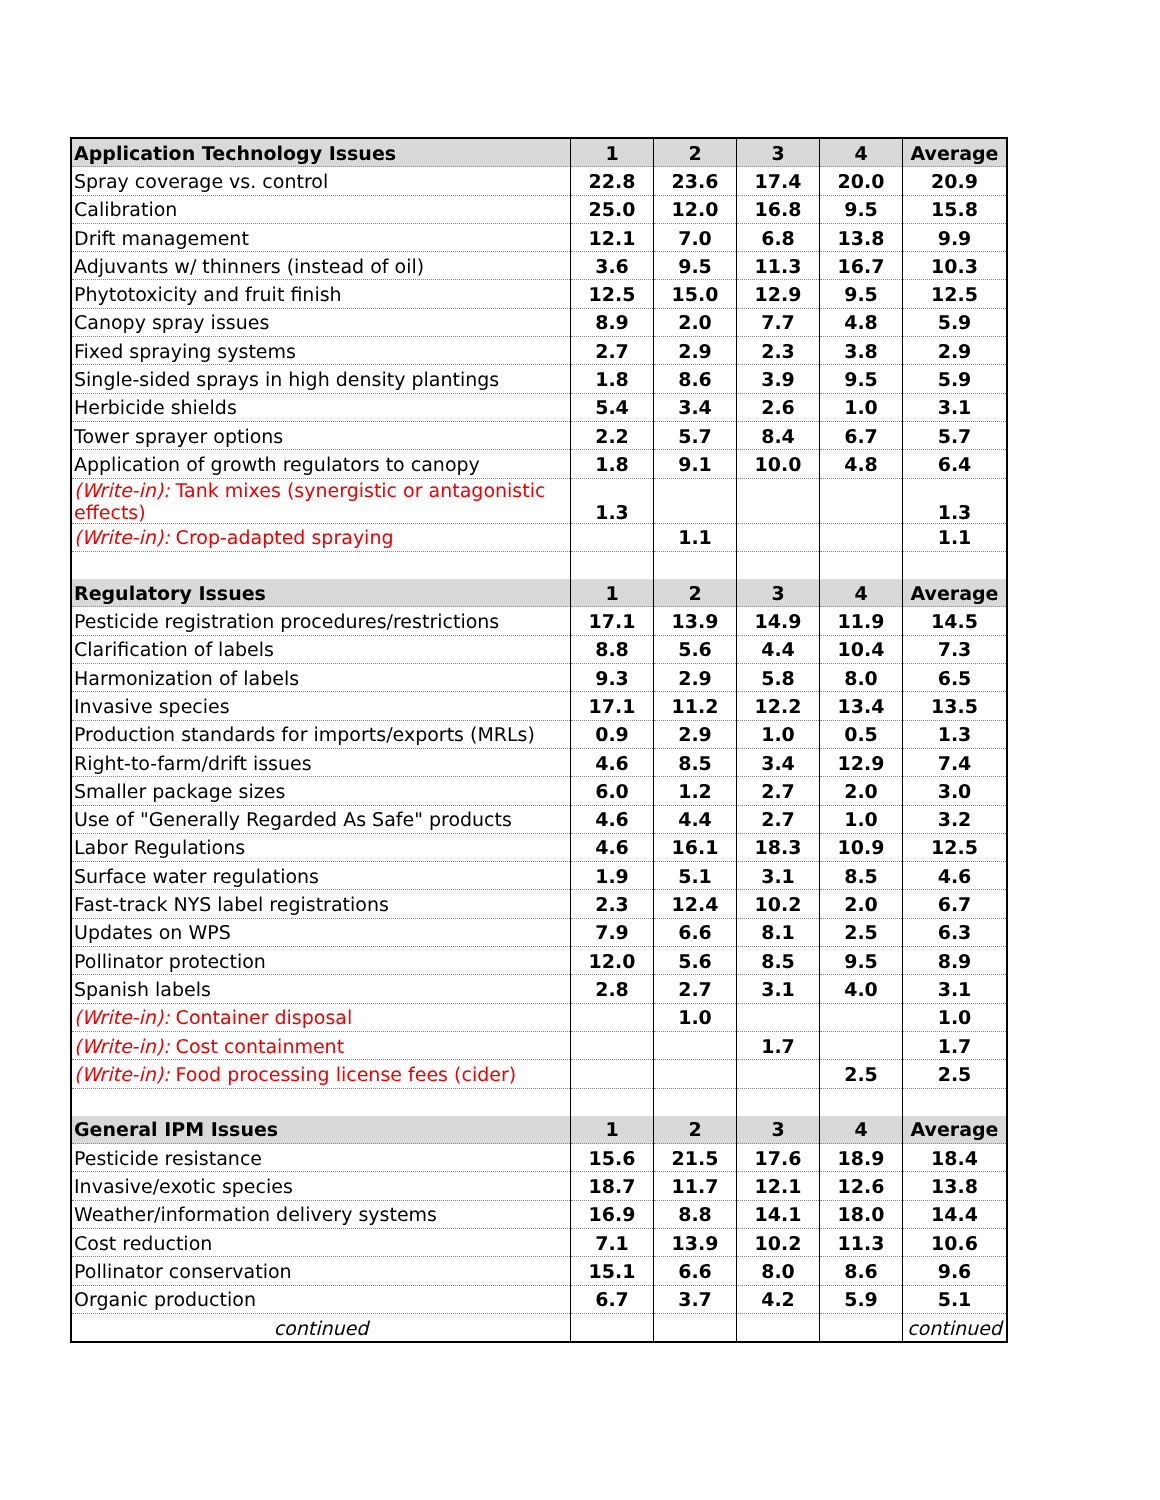| Application Technology Issues | 1 | 2 | 3 | 4 | Average |
| --- | --- | --- | --- | --- | --- |
| Spray coverage vs. control | 22.8 | 23.6 | 17.4 | 20.0 | 20.9 |
| Calibration | 25.0 | 12.0 | 16.8 | 9.5 | 15.8 |
| Drift management | 12.1 | 7.0 | 6.8 | 13.8 | 9.9 |
| Adjuvants w/ thinners (instead of oil) | 3.6 | 9.5 | 11.3 | 16.7 | 10.3 |
| Phytotoxicity and fruit finish | 12.5 | 15.0 | 12.9 | 9.5 | 12.5 |
| Canopy spray issues | 8.9 | 2.0 | 7.7 | 4.8 | 5.9 |
| Fixed spraying systems | 2.7 | 2.9 | 2.3 | 3.8 | 2.9 |
| Single-sided sprays in high density plantings | 1.8 | 8.6 | 3.9 | 9.5 | 5.9 |
| Herbicide shields | 5.4 | 3.4 | 2.6 | 1.0 | 3.1 |
| Tower sprayer options | 2.2 | 5.7 | 8.4 | 6.7 | 5.7 |
| Application of growth regulators to canopy | 1.8 | 9.1 | 10.0 | 4.8 | 6.4 |
| (Write-in): Tank mixes (synergistic or antagonistic effects) | 1.3 | | | | 1.3 |
| (Write-in): Crop-adapted spraying | | 1.1 | | | 1.1 |
| Regulatory Issues | 1 | 2 | 3 | 4 | Average |
| Pesticide registration procedures/restrictions | 17.1 | 13.9 | 14.9 | 11.9 | 14.5 |
| Clarification of labels | 8.8 | 5.6 | 4.4 | 10.4 | 7.3 |
| Harmonization of labels | 9.3 | 2.9 | 5.8 | 8.0 | 6.5 |
| Invasive species | 17.1 | 11.2 | 12.2 | 13.4 | 13.5 |
| Production standards for imports/exports (MRLs) | 0.9 | 2.9 | 1.0 | 0.5 | 1.3 |
| Right-to-farm/drift issues | 4.6 | 8.5 | 3.4 | 12.9 | 7.4 |
| Smaller package sizes | 6.0 | 1.2 | 2.7 | 2.0 | 3.0 |
| Use of "Generally Regarded As Safe" products | 4.6 | 4.4 | 2.7 | 1.0 | 3.2 |
| Labor Regulations | 4.6 | 16.1 | 18.3 | 10.9 | 12.5 |
| Surface water regulations | 1.9 | 5.1 | 3.1 | 8.5 | 4.6 |
| Fast-track NYS label registrations | 2.3 | 12.4 | 10.2 | 2.0 | 6.7 |
| Updates on WPS | 7.9 | 6.6 | 8.1 | 2.5 | 6.3 |
| Pollinator protection | 12.0 | 5.6 | 8.5 | 9.5 | 8.9 |
| Spanish labels | 2.8 | 2.7 | 3.1 | 4.0 | 3.1 |
| (Write-in): Container disposal | | 1.0 | | | 1.0 |
| (Write-in): Cost containment | | | 1.7 | | 1.7 |
| (Write-in): Food processing license fees (cider) | | | | 2.5 | 2.5 |
| General IPM Issues | 1 | 2 | 3 | 4 | Average |
| Pesticide resistance | 15.6 | 21.5 | 17.6 | 18.9 | 18.4 |
| Invasive/exotic species | 18.7 | 11.7 | 12.1 | 12.6 | 13.8 |
| Weather/information delivery systems | 16.9 | 8.8 | 14.1 | 18.0 | 14.4 |
| Cost reduction | 7.1 | 13.9 | 10.2 | 11.3 | 10.6 |
| Pollinator conservation | 15.1 | 6.6 | 8.0 | 8.6 | 9.6 |
| Organic production | 6.7 | 3.7 | 4.2 | 5.9 | 5.1 |
| continued | | | | | continued |